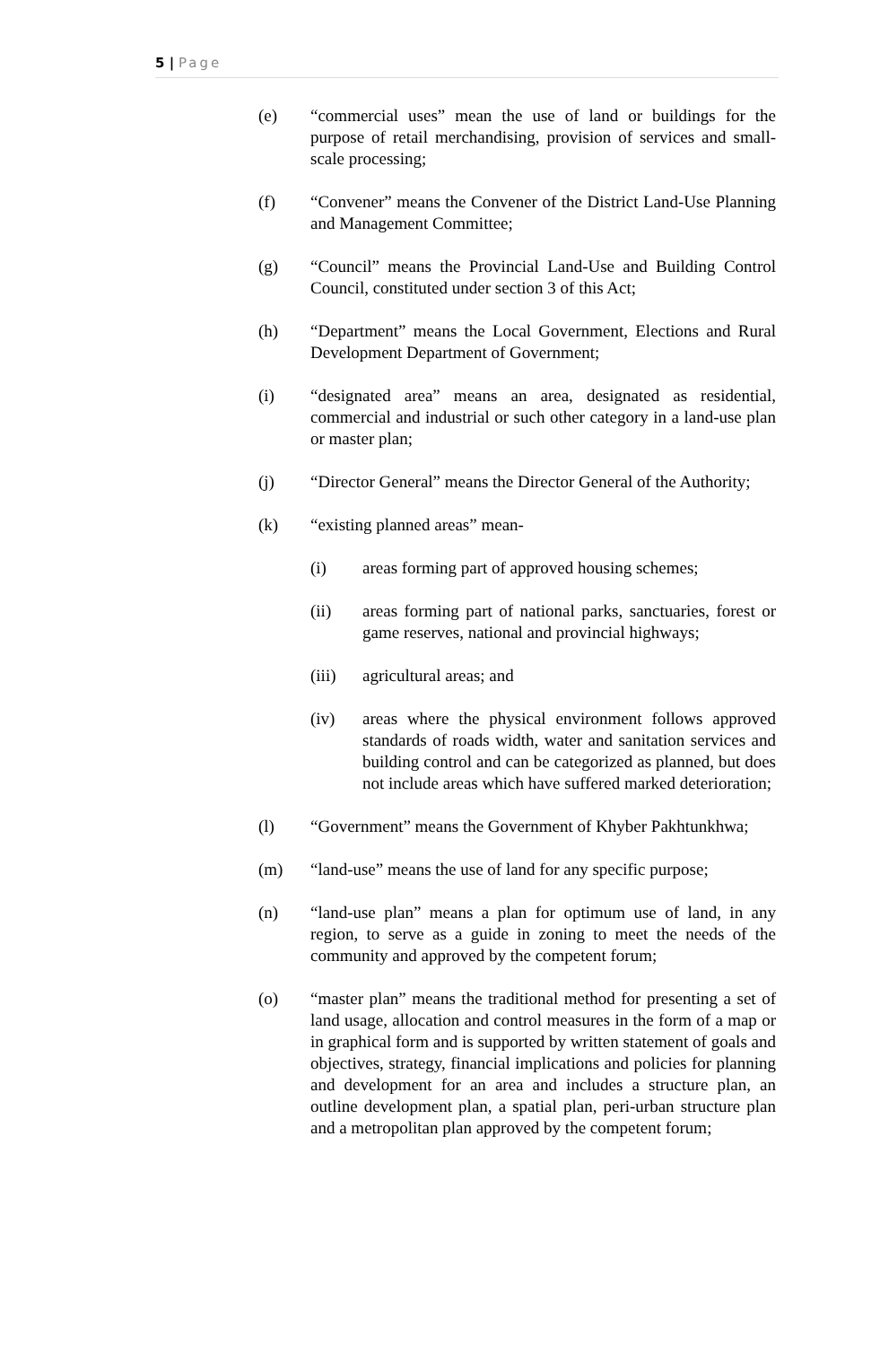5 | Page
(e) “commercial uses” mean the use of land or buildings for the purpose of retail merchandising, provision of services and small-scale processing;
(f) “Convener” means the Convener of the District Land-Use Planning and Management Committee;
(g) “Council” means the Provincial Land-Use and Building Control Council, constituted under section 3 of this Act;
(h) “Department” means the Local Government, Elections and Rural Development Department of Government;
(i) “designated area” means an area, designated as residential, commercial and industrial or such other category in a land-use plan or master plan;
(j) “Director General” means the Director General of the Authority;
(k) “existing planned areas” mean-
(i) areas forming part of approved housing schemes;
(ii) areas forming part of national parks, sanctuaries, forest or game reserves, national and provincial highways;
(iii) agricultural areas; and
(iv) areas where the physical environment follows approved standards of roads width, water and sanitation services and building control and can be categorized as planned, but does not include areas which have suffered marked deterioration;
(l) “Government” means the Government of Khyber Pakhtunkhwa;
(m) “land-use” means the use of land for any specific purpose;
(n) “land-use plan” means a plan for optimum use of land, in any region, to serve as a guide in zoning to meet the needs of the community and approved by the competent forum;
(o) “master plan” means the traditional method for presenting a set of land usage, allocation and control measures in the form of a map or in graphical form and is supported by written statement of goals and objectives, strategy, financial implications and policies for planning and development for an area and includes a structure plan, an outline development plan, a spatial plan, peri-urban structure plan and a metropolitan plan approved by the competent forum;